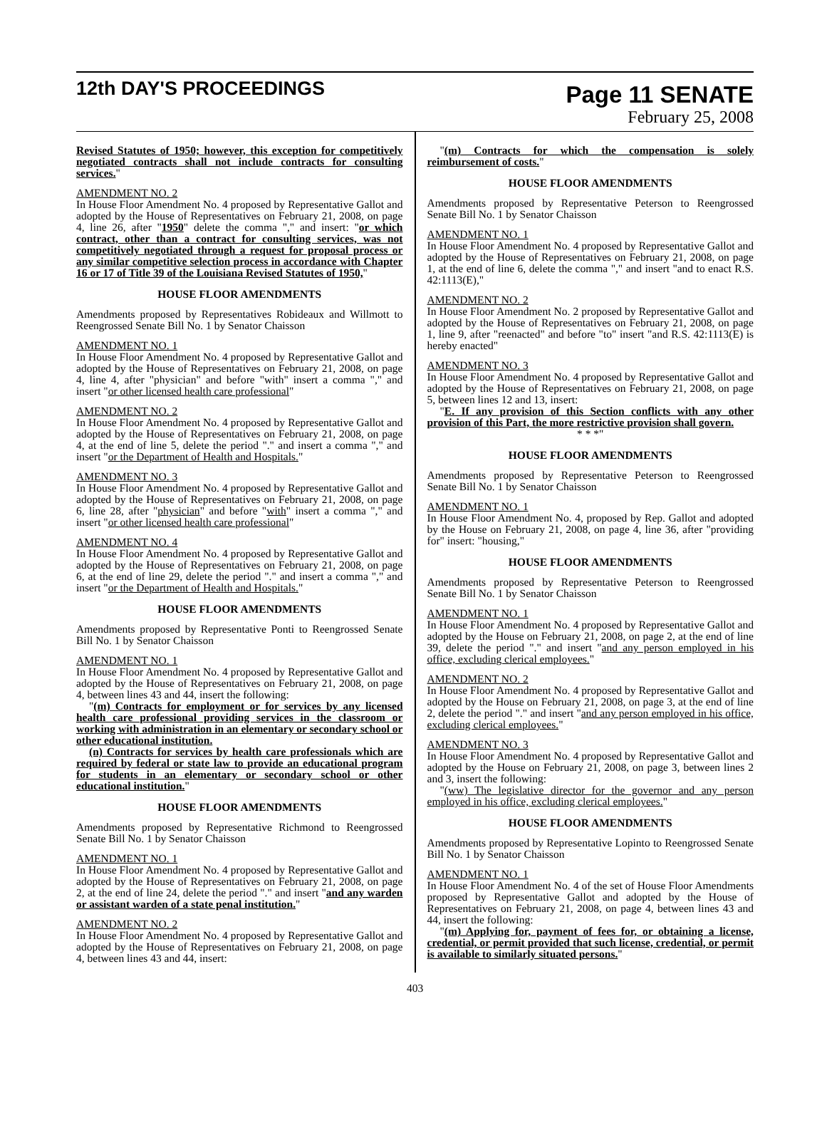12th DAY'S PROCEEDINGS
Page 11 SENATE
February 25, 2008
Revised Statutes of 1950; however, this exception for competitively negotiated contracts shall not include contracts for consulting services."
AMENDMENT NO. 2
In House Floor Amendment No. 4 proposed by Representative Gallot and adopted by the House of Representatives on February 21, 2008, on page 4, line 26, after "1950" delete the comma "," and insert: "or which contract, other than a contract for consulting services, was not competitively negotiated through a request for proposal process or any similar competitive selection process in accordance with Chapter 16 or 17 of Title 39 of the Louisiana Revised Statutes of 1950,"
HOUSE FLOOR AMENDMENTS
Amendments proposed by Representatives Robideaux and Willmott to Reengrossed Senate Bill No. 1 by Senator Chaisson
AMENDMENT NO. 1
In House Floor Amendment No. 4 proposed by Representative Gallot and adopted by the House of Representatives on February 21, 2008, on page 4, line 4, after "physician" and before "with" insert a comma "," and insert "or other licensed health care professional"
AMENDMENT NO. 2
In House Floor Amendment No. 4 proposed by Representative Gallot and adopted by the House of Representatives on February 21, 2008, on page 4, at the end of line 5, delete the period "." and insert a comma "," and insert "or the Department of Health and Hospitals."
AMENDMENT NO. 3
In House Floor Amendment No. 4 proposed by Representative Gallot and adopted by the House of Representatives on February 21, 2008, on page 6, line 28, after "physician" and before "with" insert a comma "," and insert "or other licensed health care professional"
AMENDMENT NO. 4
In House Floor Amendment No. 4 proposed by Representative Gallot and adopted by the House of Representatives on February 21, 2008, on page 6, at the end of line 29, delete the period "." and insert a comma "," and insert "or the Department of Health and Hospitals."
HOUSE FLOOR AMENDMENTS
Amendments proposed by Representative Ponti to Reengrossed Senate Bill No. 1 by Senator Chaisson
AMENDMENT NO. 1
In House Floor Amendment No. 4 proposed by Representative Gallot and adopted by the House of Representatives on February 21, 2008, on page 4, between lines 43 and 44, insert the following:
"(m) Contracts for employment or for services by any licensed health care professional providing services in the classroom or working with administration in an elementary or secondary school or other educational institution.
(n) Contracts for services by health care professionals which are required by federal or state law to provide an educational program for students in an elementary or secondary school or other educational institution."
HOUSE FLOOR AMENDMENTS
Amendments proposed by Representative Richmond to Reengrossed Senate Bill No. 1 by Senator Chaisson
AMENDMENT NO. 1
In House Floor Amendment No. 4 proposed by Representative Gallot and adopted by the House of Representatives on February 21, 2008, on page 2, at the end of line 24, delete the period "." and insert "and any warden or assistant warden of a state penal institution."
AMENDMENT NO. 2
In House Floor Amendment No. 4 proposed by Representative Gallot and adopted by the House of Representatives on February 21, 2008, on page 4, between lines 43 and 44, insert:
"(m) Contracts for which the compensation is solely reimbursement of costs."
HOUSE FLOOR AMENDMENTS
Amendments proposed by Representative Peterson to Reengrossed Senate Bill No. 1 by Senator Chaisson
AMENDMENT NO. 1
In House Floor Amendment No. 4 proposed by Representative Gallot and adopted by the House of Representatives on February 21, 2008, on page 1, at the end of line 6, delete the comma "," and insert "and to enact R.S. 42:1113(E),"
AMENDMENT NO. 2
In House Floor Amendment No. 2 proposed by Representative Gallot and adopted by the House of Representatives on February 21, 2008, on page 1, line 9, after "reenacted" and before "to" insert "and R.S. 42:1113(E) is hereby enacted"
AMENDMENT NO. 3
In House Floor Amendment No. 4 proposed by Representative Gallot and adopted by the House of Representatives on February 21, 2008, on page 5, between lines 12 and 13, insert:
"E. If any provision of this Section conflicts with any other provision of this Part, the more restrictive provision shall govern.
* * *"
HOUSE FLOOR AMENDMENTS
Amendments proposed by Representative Peterson to Reengrossed Senate Bill No. 1 by Senator Chaisson
AMENDMENT NO. 1
In House Floor Amendment No. 4, proposed by Rep. Gallot and adopted by the House on February 21, 2008, on page 4, line 36, after "providing for" insert: "housing,"
HOUSE FLOOR AMENDMENTS
Amendments proposed by Representative Peterson to Reengrossed Senate Bill No. 1 by Senator Chaisson
AMENDMENT NO. 1
In House Floor Amendment No. 4 proposed by Representative Gallot and adopted by the House on February 21, 2008, on page 2, at the end of line 39, delete the period "." and insert "and any person employed in his office, excluding clerical employees."
AMENDMENT NO. 2
In House Floor Amendment No. 4 proposed by Representative Gallot and adopted by the House on February 21, 2008, on page 3, at the end of line 2, delete the period "." and insert "and any person employed in his office, excluding clerical employees."
AMENDMENT NO. 3
In House Floor Amendment No. 4 proposed by Representative Gallot and adopted by the House on February 21, 2008, on page 3, between lines 2 and 3, insert the following:
"(ww) The legislative director for the governor and any person employed in his office, excluding clerical employees."
HOUSE FLOOR AMENDMENTS
Amendments proposed by Representative Lopinto to Reengrossed Senate Bill No. 1 by Senator Chaisson
AMENDMENT NO. 1
In House Floor Amendment No. 4 of the set of House Floor Amendments proposed by Representative Gallot and adopted by the House of Representatives on February 21, 2008, on page 4, between lines 43 and 44, insert the following:
"(m) Applying for, payment of fees for, or obtaining a license, credential, or permit provided that such license, credential, or permit is available to similarly situated persons."
403